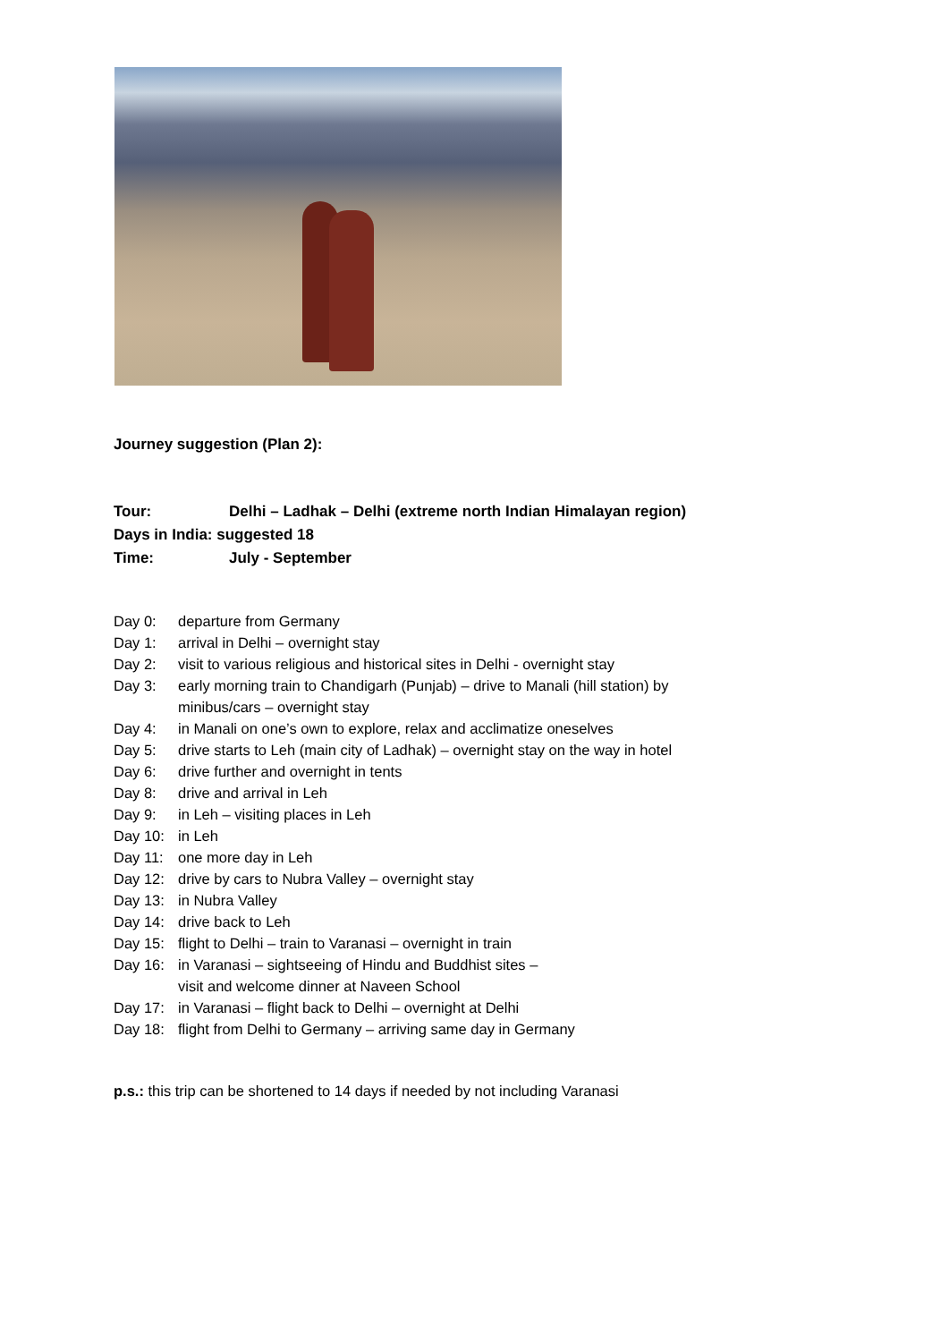Journey suggestion (Plan 2):
Tour: Delhi – Ladhak – Delhi (extreme north Indian Himalayan region)
Days in India: suggested 18
Time: July - September
Day 0: departure from Germany
Day 1: arrival in Delhi – overnight stay
Day 2: visit to various religious and historical sites in Delhi - overnight stay
Day 3: early morning train to Chandigarh (Punjab) – drive to Manali (hill station) by
minibus/cars – overnight stay
Day 4: in Manali on one’s own to explore, relax and acclimatize oneselves
Day 5: drive starts to Leh (main city of Ladhak) – overnight stay on the way in hotel
Day 6: drive further and overnight in tents
Day 8: drive and arrival in Leh
Day 9: in Leh – visiting places in Leh
Day 10: in Leh
Day 11: one more day in Leh
Day 12: drive by cars to Nubra Valley – overnight stay
Day 13: in Nubra Valley
Day 14: drive back to Leh
Day 15: flight to Delhi – train to Varanasi – overnight in train
Day 16: in Varanasi – sightseeing of Hindu and Buddhist sites –
visit and welcome dinner at Naveen School
Day 17: in Varanasi – flight back to Delhi – overnight at Delhi
Day 18: flight from Delhi to Germany – arriving same day in Germany
p.s.: this trip can be shortened to 14 days if needed by not including Varanasi